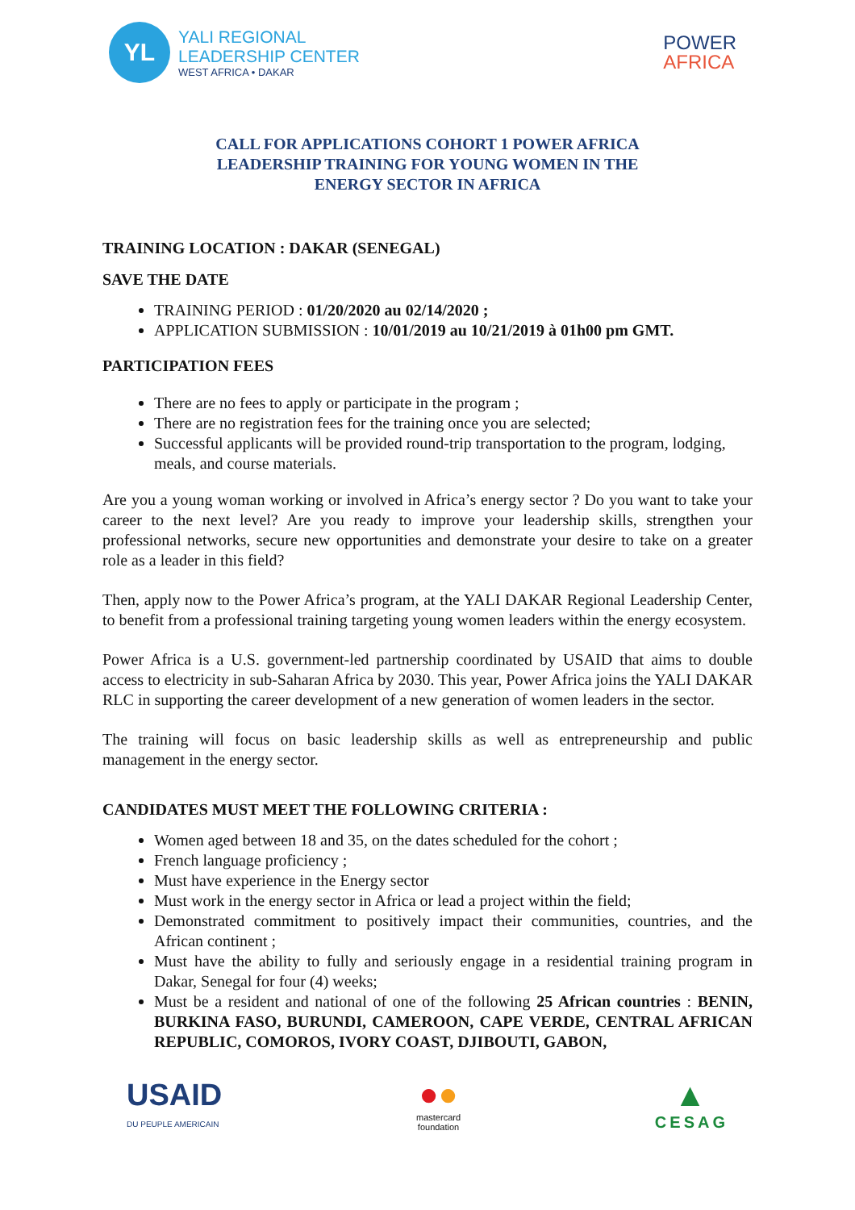YL
YALI REGIONAL
LEADERSHIP CENTER
WEST AFRICA • DAKAR
POWER
AFRICA
CALL FOR APPLICATIONS COHORT 1 POWER AFRICA
LEADERSHIP TRAINING FOR YOUNG WOMEN IN THE
ENERGY SECTOR IN AFRICA
TRAINING LOCATION : DAKAR (SENEGAL)
SAVE THE DATE
TRAINING PERIOD : 01/20/2020 au 02/14/2020 ;
APPLICATION SUBMISSION : 10/01/2019 au 10/21/2019 à 01h00 pm GMT.
PARTICIPATION FEES
There are no fees to apply or participate in the program ;
There are no registration fees for the training once you are selected;
Successful applicants will be provided round-trip transportation to the program, lodging, meals, and course materials.
Are you a young woman working or involved in Africa’s energy sector ? Do you want to take your career to the next level? Are you ready to improve your leadership skills, strengthen your professional networks, secure new opportunities and demonstrate your desire to take on a greater role as a leader in this field?
Then, apply now to the Power Africa’s program, at the YALI DAKAR Regional Leadership Center, to benefit from a professional training targeting young women leaders within the energy ecosystem.
Power Africa is a U.S. government-led partnership coordinated by USAID that aims to double access to electricity in sub-Saharan Africa by 2030. This year, Power Africa joins the YALI DAKAR RLC in supporting the career development of a new generation of women leaders in the sector.
The training will focus on basic leadership skills as well as entrepreneurship and public management in the energy sector.
CANDIDATES MUST MEET THE FOLLOWING CRITERIA :
Women aged between 18 and 35, on the dates scheduled for the cohort ;
French language proficiency ;
Must have experience in the Energy sector
Must work in the energy sector in Africa or lead a project within the field;
Demonstrated commitment to positively impact their communities, countries, and the African continent ;
Must have the ability to fully and seriously engage in a residential training program in Dakar, Senegal for four (4) weeks;
Must be a resident and national of one of the following 25 African countries : BENIN, BURKINA FASO, BURUNDI, CAMEROON, CAPE VERDE, CENTRAL AFRICAN REPUBLIC, COMOROS, IVORY COAST, DJIBOUTI, GABON,
USAID
DU PEUPLE AMERICAIN
●●
mastercard
foundation
▲
CESAG